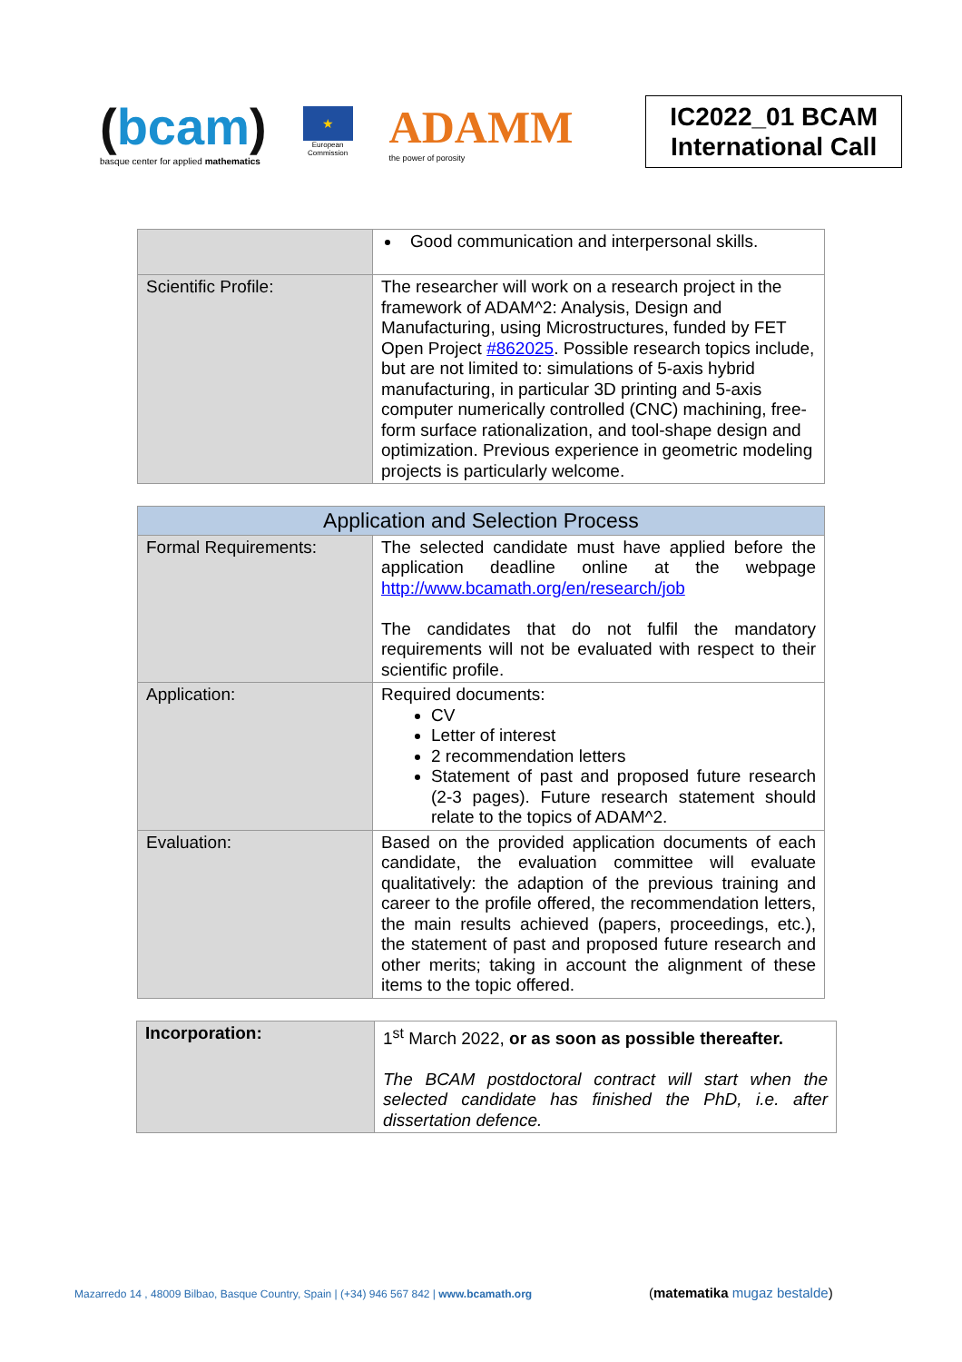(bcam)
basque center for applied mathematics
★
European
Commission
ADAMM
the power of porosity
IC2022_01 BCAM
International Call
| | Good communication and interpersonal skills. |
| Scientific Profile: | The researcher will work on a research project in the framework of ADAM^2: Analysis, Design and Manufacturing, using Microstructures, funded by FET Open Project #862025 . Possible research topics include, but are not limited to: simulations of 5-axis hybrid manufacturing, in particular 3D printing and 5-axis computer numerically controlled (CNC) machining, free-form surface rationalization, and tool-shape design and optimization. Previous experience in geometric modeling projects is particularly welcome. |
| Application and Selection Process | |
| --- | --- |
| Formal Requirements: | The selected candidate must have applied before the application deadline online at the webpage http://www.bcamath.org/en/research/job The candidates that do not fulfil the mandatory requirements will not be evaluated with respect to their scientific profile. |
| Application: | Required documents: CV Letter of interest 2 recommendation letters Statement of past and proposed future research (2-3 pages). Future research statement should relate to the topics of ADAM^2. |
| Evaluation: | Based on the provided application documents of each candidate, the evaluation committee will evaluate qualitatively: the adaption of the previous training and career to the profile offered, the recommendation letters, the main results achieved (papers, proceedings, etc.), the statement of past and proposed future research and other merits; taking in account the alignment of these items to the topic offered. |
| Incorporation: | 1<sup>st</sup> March 2022, or as soon as possible thereafter. The BCAM postdoctoral contract will start when the selected candidate has finished the PhD, i.e. after dissertation defence. |
Mazarredo 14 , 48009 Bilbao, Basque Country, Spain | (+34) 946 567 842 | www.bcamath.org
(matematika mugaz bestalde)